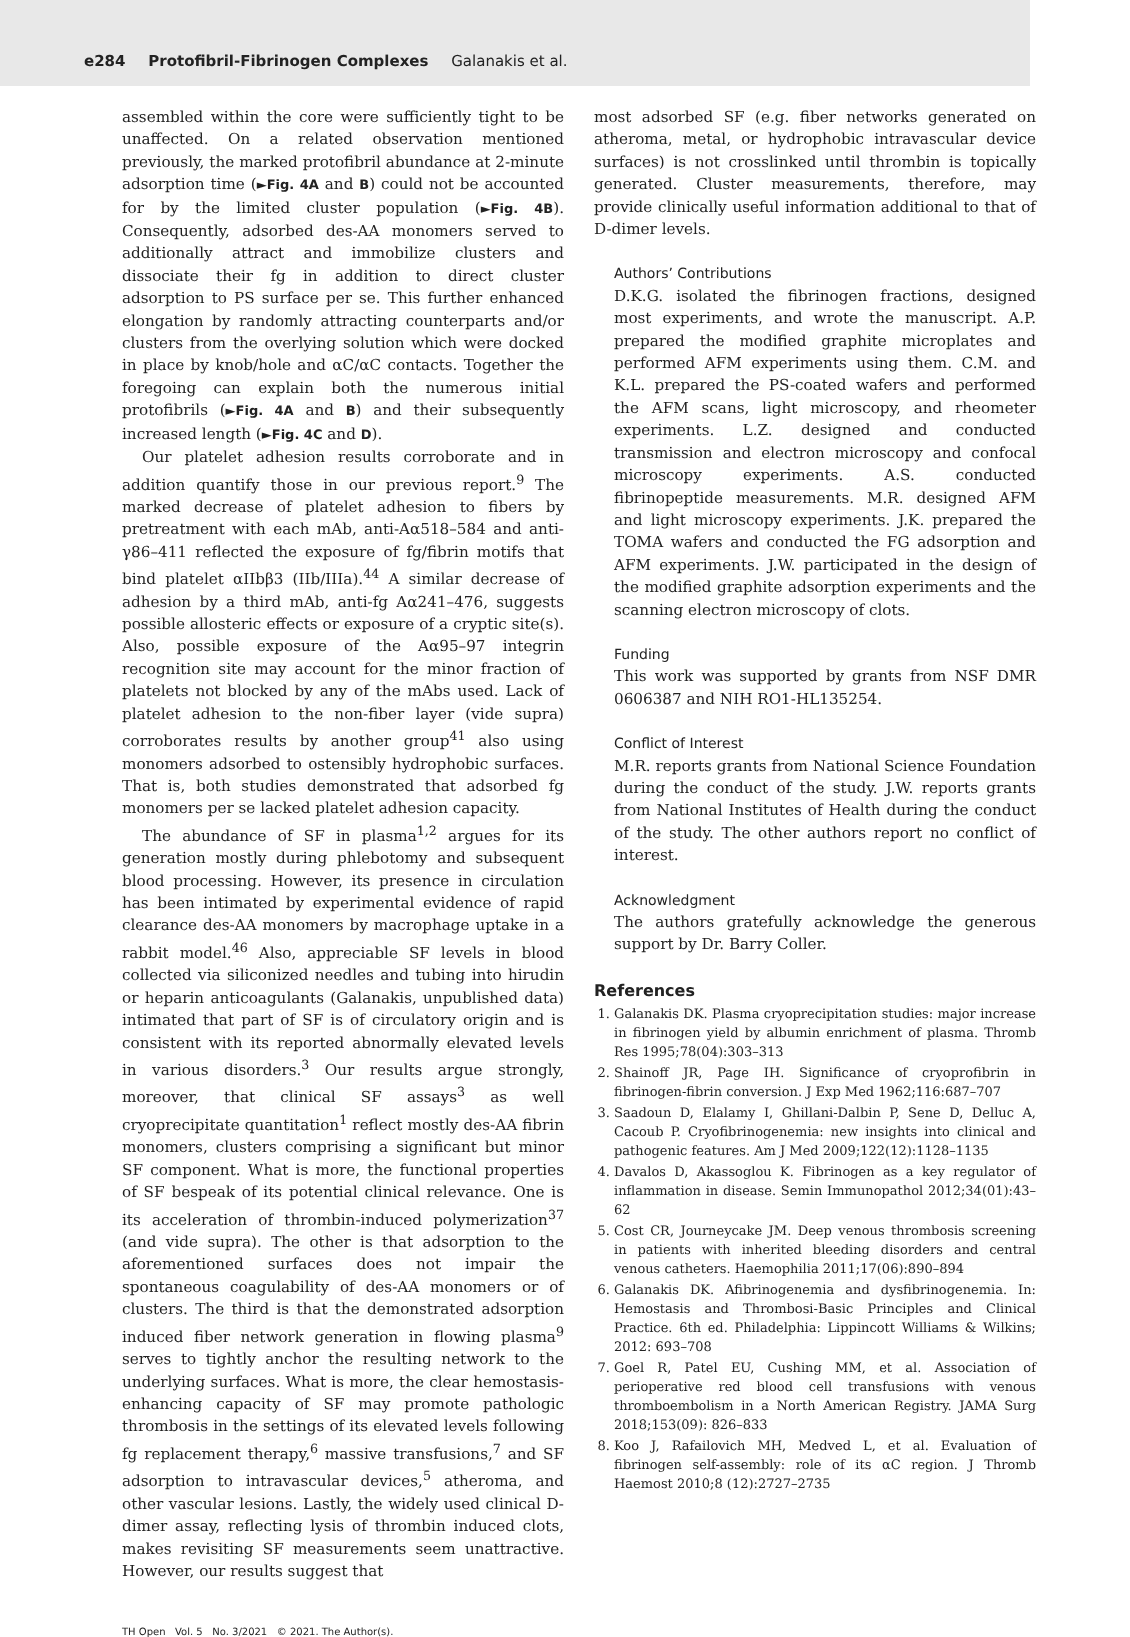e284 Protofibril-Fibrinogen Complexes Galanakis et al.
assembled within the core were sufficiently tight to be unaffected. On a related observation mentioned previously, the marked protofibril abundance at 2-minute adsorption time (►Fig. 4A and B) could not be accounted for by the limited cluster population (►Fig. 4B). Consequently, adsorbed des-AA monomers served to additionally attract and immobilize clusters and dissociate their fg in addition to direct cluster adsorption to PS surface per se. This further enhanced elongation by randomly attracting counterparts and/or clusters from the overlying solution which were docked in place by knob/hole and αC/αC contacts. Together the foregoing can explain both the numerous initial protofibrils (►Fig. 4A and B) and their subsequently increased length (►Fig. 4C and D).
Our platelet adhesion results corroborate and in addition quantify those in our previous report.<sup>9</sup> The marked decrease of platelet adhesion to fibers by pretreatment with each mAb, anti-Aα518–584 and anti-γ86–411 reflected the exposure of fg/fibrin motifs that bind platelet αIIbβ3 (IIb/IIIa).<sup>44</sup> A similar decrease of adhesion by a third mAb, anti-fg Aα241–476, suggests possible allosteric effects or exposure of a cryptic site(s). Also, possible exposure of the Aα95–97 integrin recognition site may account for the minor fraction of platelets not blocked by any of the mAbs used. Lack of platelet adhesion to the non-fiber layer (vide supra) corroborates results by another group<sup>41</sup> also using monomers adsorbed to ostensibly hydrophobic surfaces. That is, both studies demonstrated that adsorbed fg monomers per se lacked platelet adhesion capacity.
The abundance of SF in plasma<sup>1,2</sup> argues for its generation mostly during phlebotomy and subsequent blood processing. However, its presence in circulation has been intimated by experimental evidence of rapid clearance des-AA monomers by macrophage uptake in a rabbit model.<sup>46</sup> Also, appreciable SF levels in blood collected via siliconized needles and tubing into hirudin or heparin anticoagulants (Galanakis, unpublished data) intimated that part of SF is of circulatory origin and is consistent with its reported abnormally elevated levels in various disorders.<sup>3</sup> Our results argue strongly, moreover, that clinical SF assays<sup>3</sup> as well cryoprecipitate quantitation<sup>1</sup> reflect mostly des-AA fibrin monomers, clusters comprising a significant but minor SF component. What is more, the functional properties of SF bespeak of its potential clinical relevance. One is its acceleration of thrombin-induced polymerization<sup>37</sup> (and vide supra). The other is that adsorption to the aforementioned surfaces does not impair the spontaneous coagulability of des-AA monomers or of clusters. The third is that the demonstrated adsorption induced fiber network generation in flowing plasma<sup>9</sup> serves to tightly anchor the resulting network to the underlying surfaces. What is more, the clear hemostasis-enhancing capacity of SF may promote pathologic thrombosis in the settings of its elevated levels following fg replacement therapy,<sup>6</sup> massive transfusions,<sup>7</sup> and SF adsorption to intravascular devices,<sup>5</sup> atheroma, and other vascular lesions. Lastly, the widely used clinical D-dimer assay, reflecting lysis of thrombin induced clots, makes revisiting SF measurements seem unattractive. However, our results suggest that
most adsorbed SF (e.g. fiber networks generated on atheroma, metal, or hydrophobic intravascular device surfaces) is not crosslinked until thrombin is topically generated. Cluster measurements, therefore, may provide clinically useful information additional to that of D-dimer levels.
Authors’ Contributions
D.K.G. isolated the fibrinogen fractions, designed most experiments, and wrote the manuscript. A.P. prepared the modified graphite microplates and performed AFM experiments using them. C.M. and K.L. prepared the PS-coated wafers and performed the AFM scans, light microscopy, and rheometer experiments. L.Z. designed and conducted transmission and electron microscopy and confocal microscopy experiments. A.S. conducted fibrinopeptide measurements. M.R. designed AFM and light microscopy experiments. J.K. prepared the TOMA wafers and conducted the FG adsorption and AFM experiments. J.W. participated in the design of the modified graphite adsorption experiments and the scanning electron microscopy of clots.
Funding
This work was supported by grants from NSF DMR 0606387 and NIH RO1-HL135254.
Conflict of Interest
M.R. reports grants from National Science Foundation during the conduct of the study. J.W. reports grants from National Institutes of Health during the conduct of the study. The other authors report no conflict of interest.
Acknowledgment
The authors gratefully acknowledge the generous support by Dr. Barry Coller.
References
1. Galanakis DK. Plasma cryoprecipitation studies: major increase in fibrinogen yield by albumin enrichment of plasma. Thromb Res 1995;78(04):303–313
2. Shainoff JR, Page IH. Significance of cryoprofibrin in fibrinogen-fibrin conversion. J Exp Med 1962;116:687–707
3. Saadoun D, Elalamy I, Ghillani-Dalbin P, Sene D, Delluc A, Cacoub P. Cryofibrinogenemia: new insights into clinical and pathogenic features. Am J Med 2009;122(12):1128–1135
4. Davalos D, Akassoglou K. Fibrinogen as a key regulator of inflammation in disease. Semin Immunopathol 2012;34(01):43–62
5. Cost CR, Journeycake JM. Deep venous thrombosis screening in patients with inherited bleeding disorders and central venous catheters. Haemophilia 2011;17(06):890–894
6. Galanakis DK. Afibrinogenemia and dysfibrinogenemia. In: Hemostasis and Thrombosi-Basic Principles and Clinical Practice. 6th ed. Philadelphia: Lippincott Williams & Wilkins; 2012: 693–708
7. Goel R, Patel EU, Cushing MM, et al. Association of perioperative red blood cell transfusions with venous thromboembolism in a North American Registry. JAMA Surg 2018;153(09): 826–833
8. Koo J, Rafailovich MH, Medved L, et al. Evaluation of fibrinogen self-assembly: role of its αC region. J Thromb Haemost 2010;8 (12):2727–2735
TH Open Vol. 5 No. 3/2021 © 2021. The Author(s).